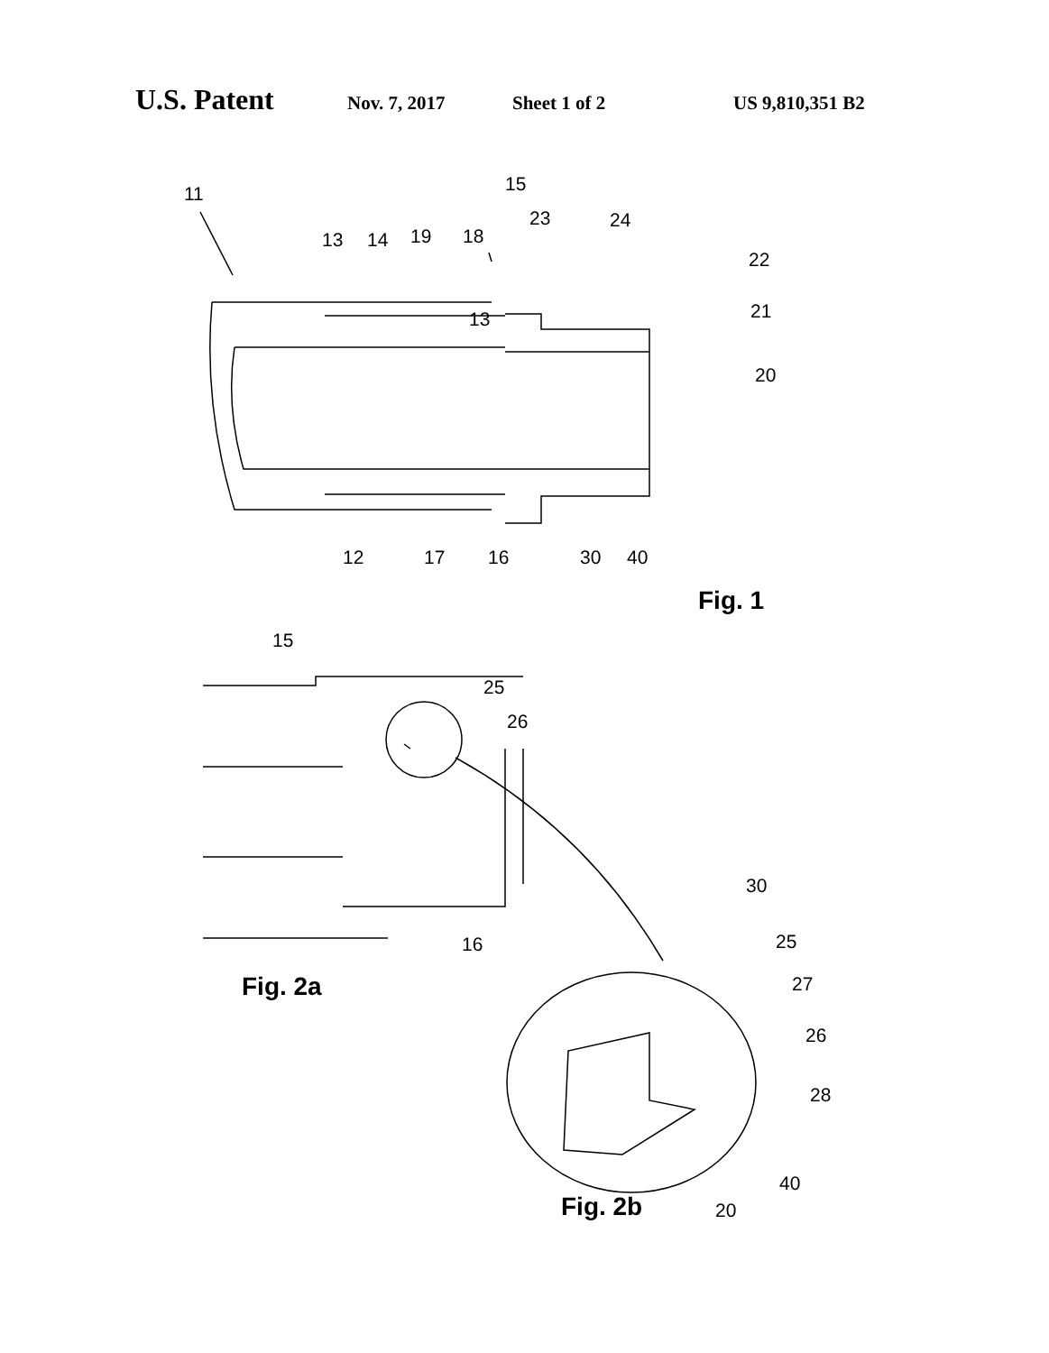U.S. Patent Nov. 7, 2017 Sheet 1 of 2 US 9,810,351 B2
11
15
23 24
13 14 19 18
22
13 21
20
12 17 16 30 40
Fig. 1
15
25
26
16
30
25
27
26
28
Fig. 2a
40
Fig. 2b 20